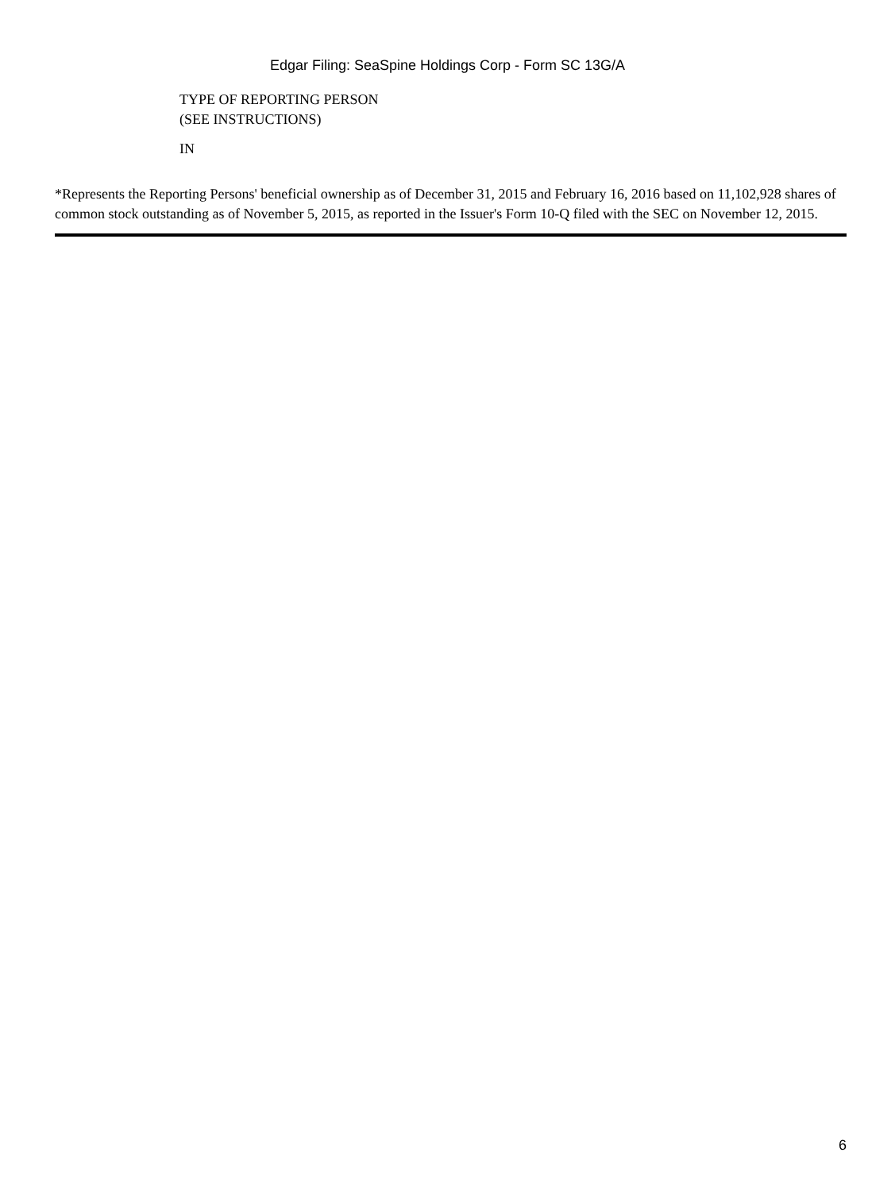Edgar Filing: SeaSpine Holdings Corp - Form SC 13G/A
TYPE OF REPORTING PERSON
(SEE INSTRUCTIONS)
IN
*Represents the Reporting Persons' beneficial ownership as of December 31, 2015 and February 16, 2016 based on 11,102,928 shares of common stock outstanding as of November 5, 2015, as reported in the Issuer's Form 10-Q filed with the SEC on November 12, 2015.
6